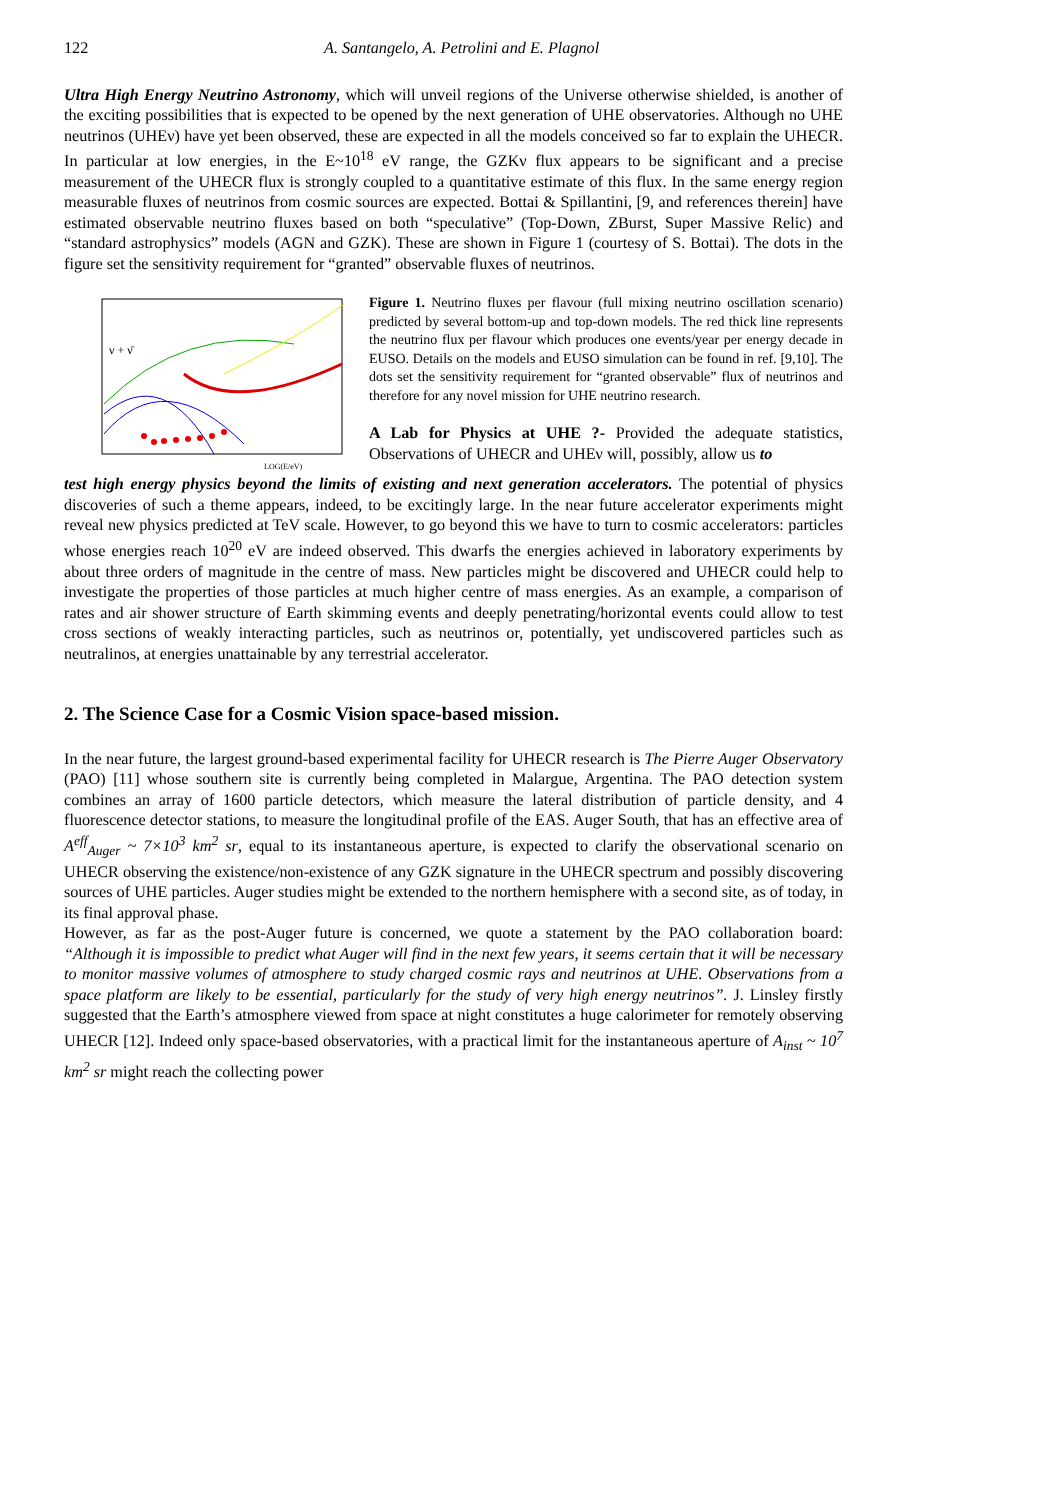122 A. Santangelo, A. Petrolini and E. Plagnol
Ultra High Energy Neutrino Astronomy, which will unveil regions of the Universe otherwise shielded, is another of the exciting possibilities that is expected to be opened by the next generation of UHE observatories. Although no UHE neutrinos (UHEν) have yet been observed, these are expected in all the models conceived so far to explain the UHECR. In particular at low energies, in the E~10<sup>18</sup> eV range, the GZKν flux appears to be significant and a precise measurement of the UHECR flux is strongly coupled to a quantitative estimate of this flux. In the same energy region measurable fluxes of neutrinos from cosmic sources are expected. Bottai & Spillantini, [9, and references therein] have estimated observable neutrino fluxes based on both “speculative” (Top-Down, ZBurst, Super Massive Relic) and “standard astrophysics” models (AGN and GZK). These are shown in Figure 1 (courtesy of S. Bottai). The dots in the figure set the sensitivity requirement for “granted” observable fluxes of neutrinos.
ν + ν̄
LOG(E/eV)
Figure 1. Neutrino fluxes per flavour (full mixing neutrino oscillation scenario) predicted by several bottom-up and top-down models. The red thick line represents the neutrino flux per flavour which produces one events/year per energy decade in EUSO. Details on the models and EUSO simulation can be found in ref. [9,10]. The dots set the sensitivity requirement for “granted observable” flux of neutrinos and therefore for any novel mission for UHE neutrino research.
A Lab for Physics at UHE ?- Provided the adequate statistics, Observations of UHECR and UHEν will, possibly, allow us to
test high energy physics beyond the limits of existing and next generation accelerators. The potential of physics discoveries of such a theme appears, indeed, to be excitingly large. In the near future accelerator experiments might reveal new physics predicted at TeV scale. However, to go beyond this we have to turn to cosmic accelerators: particles whose energies reach 10<sup>20</sup> eV are indeed observed. This dwarfs the energies achieved in laboratory experiments by about three orders of magnitude in the centre of mass. New particles might be discovered and UHECR could help to investigate the properties of those particles at much higher centre of mass energies. As an example, a comparison of rates and air shower structure of Earth skimming events and deeply penetrating/horizontal events could allow to test cross sections of weakly interacting particles, such as neutrinos or, potentially, yet undiscovered particles such as neutralinos, at energies unattainable by any terrestrial accelerator.
2. The Science Case for a Cosmic Vision space-based mission.
In the near future, the largest ground-based experimental facility for UHECR research is The Pierre Auger Observatory (PAO) [11] whose southern site is currently being completed in Malargue, Argentina. The PAO detection system combines an array of 1600 particle detectors, which measure the lateral distribution of particle density, and 4 fluorescence detector stations, to measure the longitudinal profile of the EAS. Auger South, that has an effective area of A<sup>eff</sup><sub>Auger</sub> ~ 7×10<sup>3</sup> km<sup>2</sup> sr, equal to its instantaneous aperture, is expected to clarify the observational scenario on UHECR observing the existence/non-existence of any GZK signature in the UHECR spectrum and possibly discovering sources of UHE particles. Auger studies might be extended to the northern hemisphere with a second site, as of today, in its final approval phase.
However, as far as the post-Auger future is concerned, we quote a statement by the PAO collaboration board: “Although it is impossible to predict what Auger will find in the next few years, it seems certain that it will be necessary to monitor massive volumes of atmosphere to study charged cosmic rays and neutrinos at UHE. Observations from a space platform are likely to be essential, particularly for the study of very high energy neutrinos”. J. Linsley firstly suggested that the Earth’s atmosphere viewed from space at night constitutes a huge calorimeter for remotely observing UHECR [12]. Indeed only space-based observatories, with a practical limit for the instantaneous aperture of A<sub>inst</sub> ~ 10<sup>7</sup> km<sup>2</sup> sr might reach the collecting power